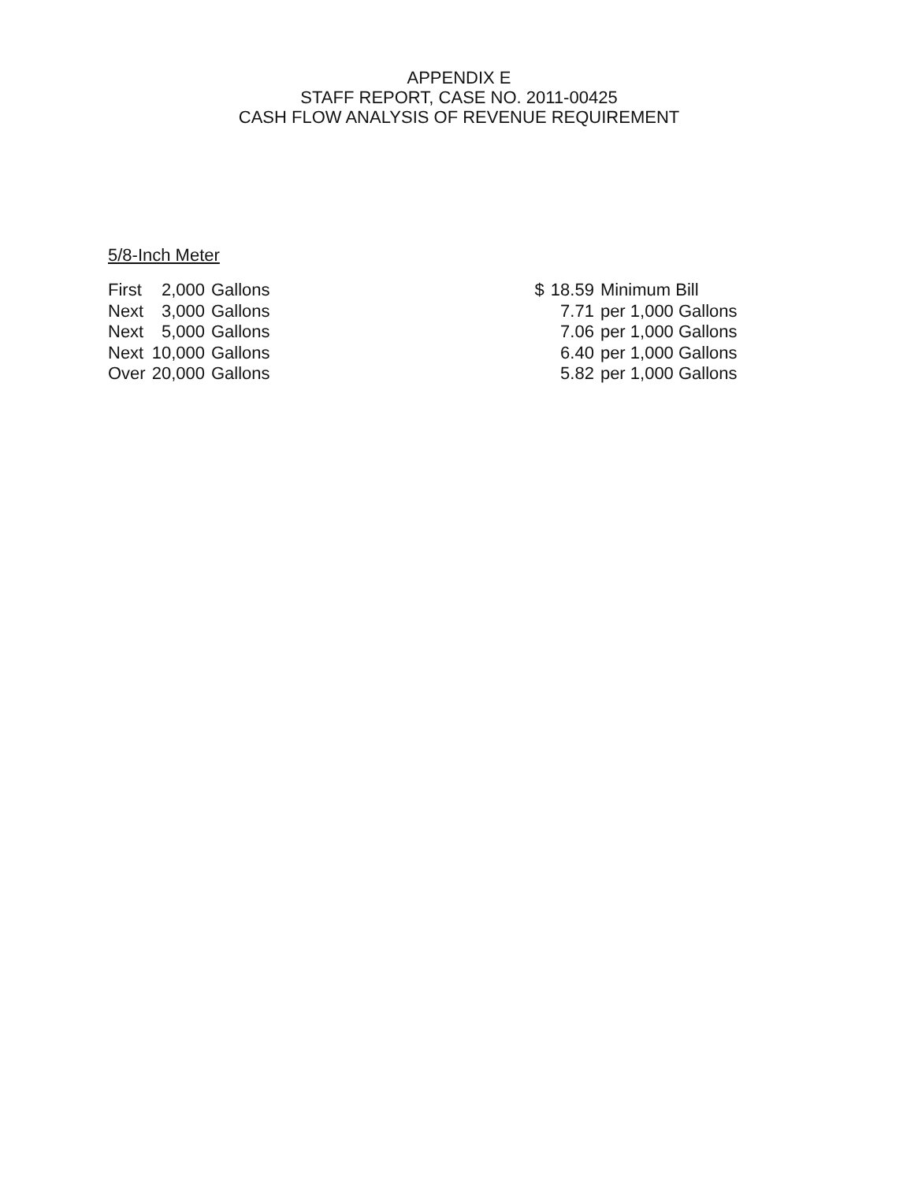APPENDIX E
STAFF REPORT, CASE NO. 2011-00425
CASH FLOW ANALYSIS OF REVENUE REQUIREMENT
5/8-Inch Meter
| First | 2,000 | Gallons | | $ | 18.59 | Minimum Bill |
| Next | 3,000 | Gallons | | | 7.71 | per 1,000 Gallons |
| Next | 5,000 | Gallons | | | 7.06 | per 1,000 Gallons |
| Next | 10,000 | Gallons | | | 6.40 | per 1,000 Gallons |
| Over | 20,000 | Gallons | | | 5.82 | per 1,000 Gallons |